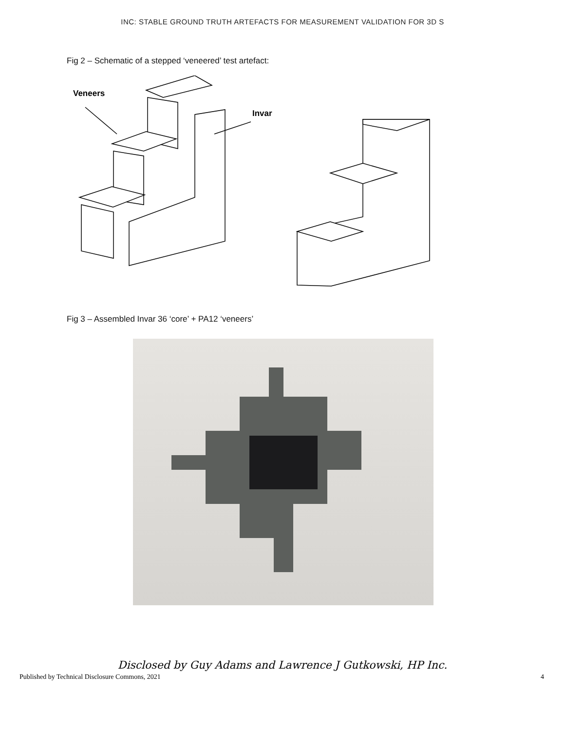INC: STABLE GROUND TRUTH ARTEFACTS FOR MEASUREMENT VALIDATION FOR 3D S
Fig 2 – Schematic of a stepped ‘veneered’ test artefact:
Veneers
Invar
Fig 3 – Assembled Invar 36 ‘core’ + PA12 ‘veneers’
Disclosed by Guy Adams and Lawrence J Gutkowski, HP Inc.
Published by Technical Disclosure Commons, 2021 4